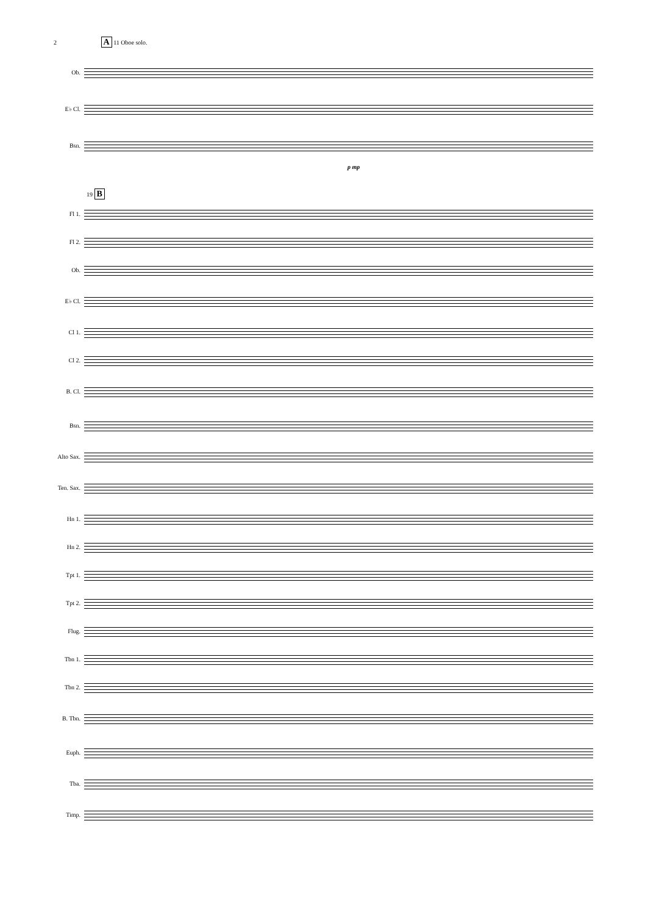2 A 11 Oboe solo.
Ob.
E♭ Cl.
Bsn.
p mp
19 B
Fl 1.
Fl 2.
Ob.
E♭ Cl.
Cl 1.
Cl 2.
B. Cl.
Bsn.
Alto Sax.
Ten. Sax.
Hn 1.
Hn 2.
Tpt 1.
Tpt 2.
Flug.
Tbn 1.
Tbn 2.
B. Tbn.
Euph.
Tba.
Timp.